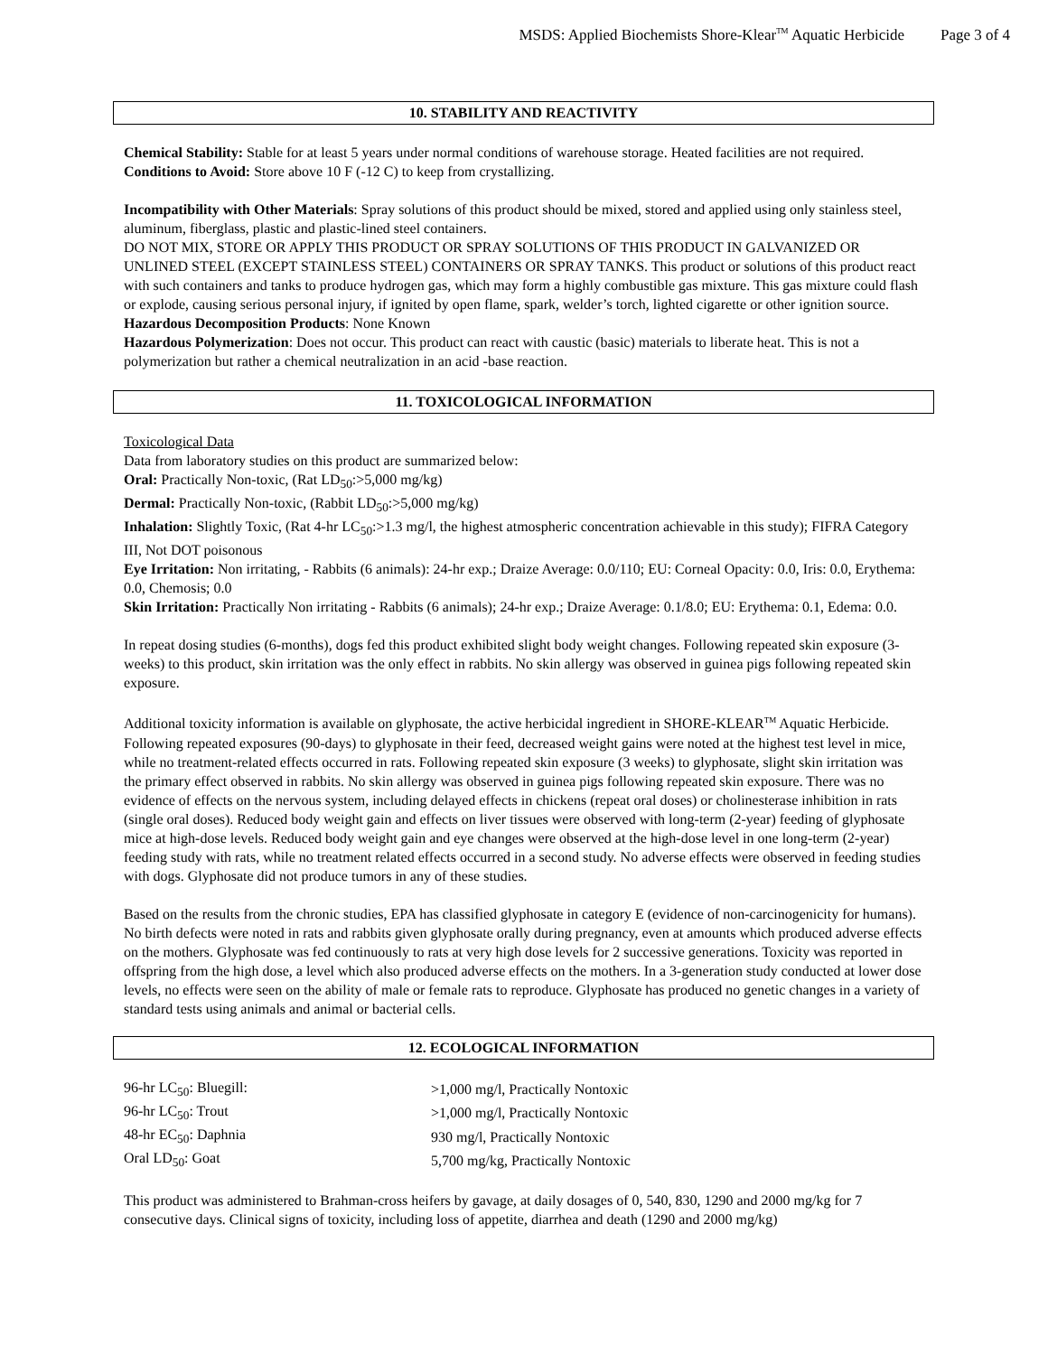MSDS: Applied Biochemists Shore-Klear<sup>TM</sup> Aquatic Herbicide Page 3 of 4
10. STABILITY AND REACTIVITY
Chemical Stability: Stable for at least 5 years under normal conditions of warehouse storage. Heated facilities are not required.
Conditions to Avoid: Store above 10 F (-12 C) to keep from crystallizing.
Incompatibility with Other Materials: Spray solutions of this product should be mixed, stored and applied using only stainless steel, aluminum, fiberglass, plastic and plastic-lined steel containers.
DO NOT MIX, STORE OR APPLY THIS PRODUCT OR SPRAY SOLUTIONS OF THIS PRODUCT IN GALVANIZED OR UNLINED STEEL (EXCEPT STAINLESS STEEL) CONTAINERS OR SPRAY TANKS. This product or solutions of this product react with such containers and tanks to produce hydrogen gas, which may form a highly combustible gas mixture. This gas mixture could flash or explode, causing serious personal injury, if ignited by open flame, spark, welder’s torch, lighted cigarette or other ignition source.
Hazardous Decomposition Products: None Known
Hazardous Polymerization: Does not occur. This product can react with caustic (basic) materials to liberate heat. This is not a polymerization but rather a chemical neutralization in an acid -base reaction.
11. TOXICOLOGICAL INFORMATION
Toxicological Data
Data from laboratory studies on this product are summarized below:
Oral: Practically Non-toxic, (Rat LD<sub>50</sub>:>5,000 mg/kg)
Dermal: Practically Non-toxic, (Rabbit LD<sub>50</sub>:>5,000 mg/kg)
Inhalation: Slightly Toxic, (Rat 4-hr LC<sub>50</sub>:>1.3 mg/l, the highest atmospheric concentration achievable in this study); FIFRA Category III, Not DOT poisonous
Eye Irritation: Non irritating, - Rabbits (6 animals): 24-hr exp.; Draize Average: 0.0/110; EU: Corneal Opacity: 0.0, Iris: 0.0, Erythema: 0.0, Chemosis; 0.0
Skin Irritation: Practically Non irritating - Rabbits (6 animals); 24-hr exp.; Draize Average: 0.1/8.0; EU: Erythema: 0.1, Edema: 0.0.
In repeat dosing studies (6-months), dogs fed this product exhibited slight body weight changes. Following repeated skin exposure (3-weeks) to this product, skin irritation was the only effect in rabbits. No skin allergy was observed in guinea pigs following repeated skin exposure.
Additional toxicity information is available on glyphosate, the active herbicidal ingredient in SHORE-KLEAR<sup>TM</sup> Aquatic Herbicide. Following repeated exposures (90-days) to glyphosate in their feed, decreased weight gains were noted at the highest test level in mice, while no treatment-related effects occurred in rats. Following repeated skin exposure (3 weeks) to glyphosate, slight skin irritation was the primary effect observed in rabbits. No skin allergy was observed in guinea pigs following repeated skin exposure. There was no evidence of effects on the nervous system, including delayed effects in chickens (repeat oral doses) or cholinesterase inhibition in rats (single oral doses). Reduced body weight gain and effects on liver tissues were observed with long-term (2-year) feeding of glyphosate mice at high-dose levels. Reduced body weight gain and eye changes were observed at the high-dose level in one long-term (2-year) feeding study with rats, while no treatment related effects occurred in a second study. No adverse effects were observed in feeding studies with dogs. Glyphosate did not produce tumors in any of these studies.
Based on the results from the chronic studies, EPA has classified glyphosate in category E (evidence of non-carcinogenicity for humans). No birth defects were noted in rats and rabbits given glyphosate orally during pregnancy, even at amounts which produced adverse effects on the mothers. Glyphosate was fed continuously to rats at very high dose levels for 2 successive generations. Toxicity was reported in offspring from the high dose, a level which also produced adverse effects on the mothers. In a 3-generation study conducted at lower dose levels, no effects were seen on the ability of male or female rats to reproduce. Glyphosate has produced no genetic changes in a variety of standard tests using animals and animal or bacterial cells.
12. ECOLOGICAL INFORMATION
| 96-hr LC<sub>50</sub>: Bluegill: | >1,000 mg/l, Practically Nontoxic |
| 96-hr LC<sub>50</sub>: Trout | >1,000 mg/l, Practically Nontoxic |
| 48-hr EC<sub>50</sub>: Daphnia | 930 mg/l, Practically Nontoxic |
| Oral LD<sub>50</sub>: Goat | 5,700 mg/kg, Practically Nontoxic |
This product was administered to Brahman-cross heifers by gavage, at daily dosages of 0, 540, 830, 1290 and 2000 mg/kg for 7 consecutive days. Clinical signs of toxicity, including loss of appetite, diarrhea and death (1290 and 2000 mg/kg)